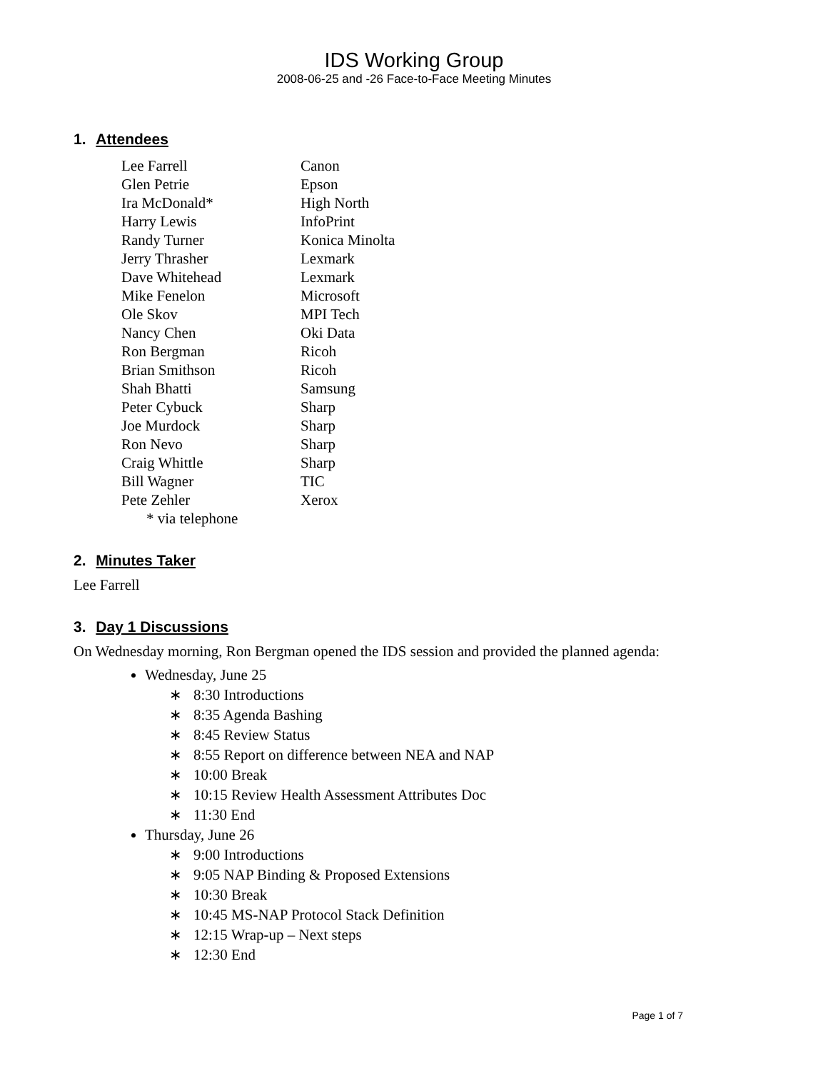IDS Working Group
2008-06-25 and -26 Face-to-Face Meeting Minutes
1. Attendees
| Lee Farrell | Canon |
| Glen Petrie | Epson |
| Ira McDonald* | High North |
| Harry Lewis | InfoPrint |
| Randy Turner | Konica Minolta |
| Jerry Thrasher | Lexmark |
| Dave Whitehead | Lexmark |
| Mike Fenelon | Microsoft |
| Ole Skov | MPI Tech |
| Nancy Chen | Oki Data |
| Ron Bergman | Ricoh |
| Brian Smithson | Ricoh |
| Shah Bhatti | Samsung |
| Peter Cybuck | Sharp |
| Joe Murdock | Sharp |
| Ron Nevo | Sharp |
| Craig Whittle | Sharp |
| Bill Wagner | TIC |
| Pete Zehler | Xerox |
| * via telephone | |
2. Minutes Taker
Lee Farrell
3. Day 1 Discussions
On Wednesday morning, Ron Bergman opened the IDS session and provided the planned agenda:
Wednesday, June 25
∗ 8:30 Introductions
∗ 8:35 Agenda Bashing
∗ 8:45 Review Status
∗ 8:55 Report on difference between NEA and NAP
∗ 10:00 Break
∗ 10:15 Review Health Assessment Attributes Doc
∗ 11:30 End
Thursday, June 26
∗ 9:00 Introductions
∗ 9:05 NAP Binding & Proposed Extensions
∗ 10:30 Break
∗ 10:45 MS-NAP Protocol Stack Definition
∗ 12:15 Wrap-up – Next steps
∗ 12:30 End
Page 1 of 7